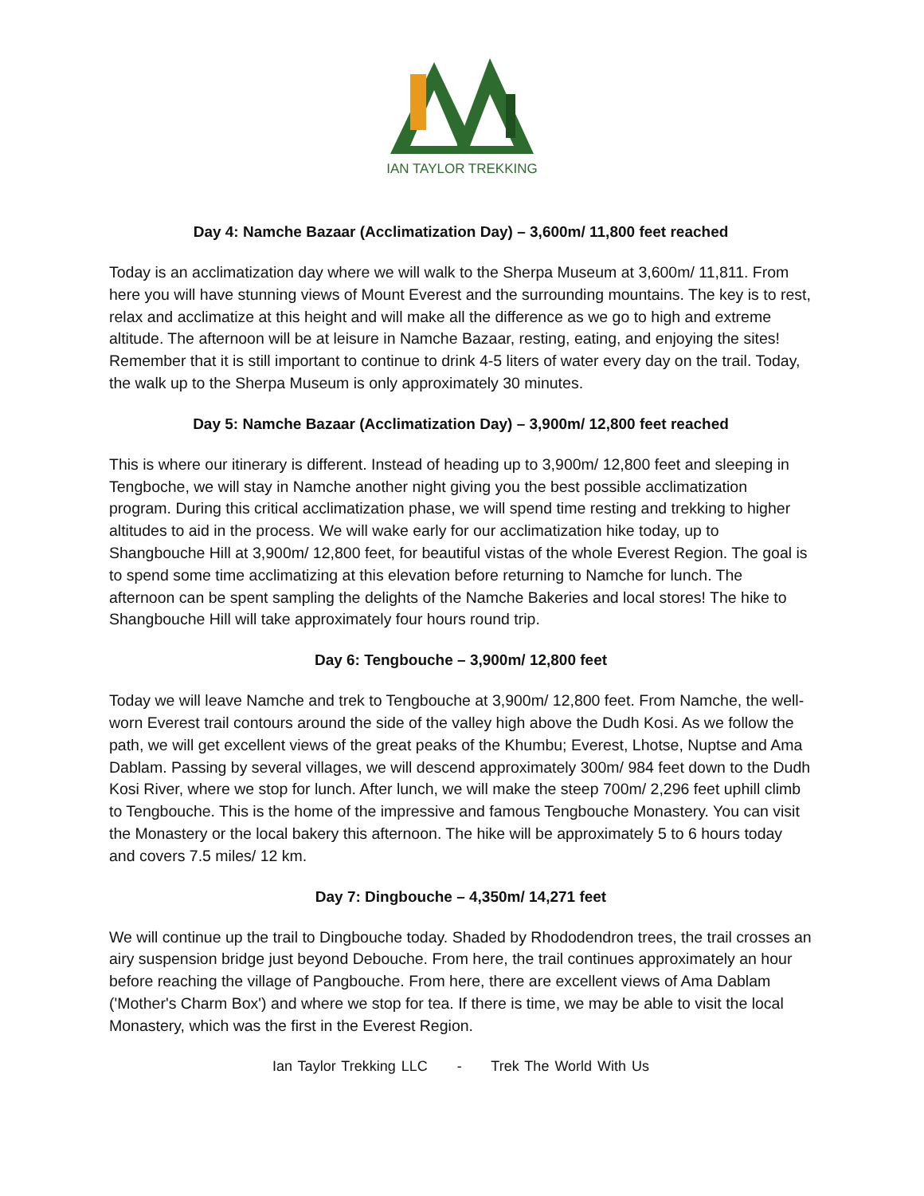IAN TAYLOR TREKKING
Day 4: Namche Bazaar (Acclimatization Day) – 3,600m/ 11,800 feet reached
Today is an acclimatization day where we will walk to the Sherpa Museum at 3,600m/ 11,811. From here you will have stunning views of Mount Everest and the surrounding mountains. The key is to rest, relax and acclimatize at this height and will make all the difference as we go to high and extreme altitude. The afternoon will be at leisure in Namche Bazaar, resting, eating, and enjoying the sites! Remember that it is still important to continue to drink 4-5 liters of water every day on the trail. Today, the walk up to the Sherpa Museum is only approximately 30 minutes.
Day 5: Namche Bazaar (Acclimatization Day) – 3,900m/ 12,800 feet reached
This is where our itinerary is different. Instead of heading up to 3,900m/ 12,800 feet and sleeping in Tengboche, we will stay in Namche another night giving you the best possible acclimatization program. During this critical acclimatization phase, we will spend time resting and trekking to higher altitudes to aid in the process. We will wake early for our acclimatization hike today, up to Shangbouche Hill at 3,900m/ 12,800 feet, for beautiful vistas of the whole Everest Region. The goal is to spend some time acclimatizing at this elevation before returning to Namche for lunch. The afternoon can be spent sampling the delights of the Namche Bakeries and local stores! The hike to Shangbouche Hill will take approximately four hours round trip.
Day 6: Tengbouche – 3,900m/ 12,800 feet
Today we will leave Namche and trek to Tengbouche at 3,900m/ 12,800 feet. From Namche, the well-worn Everest trail contours around the side of the valley high above the Dudh Kosi. As we follow the path, we will get excellent views of the great peaks of the Khumbu; Everest, Lhotse, Nuptse and Ama Dablam. Passing by several villages, we will descend approximately 300m/ 984 feet down to the Dudh Kosi River, where we stop for lunch. After lunch, we will make the steep 700m/ 2,296 feet uphill climb to Tengbouche. This is the home of the impressive and famous Tengbouche Monastery. You can visit the Monastery or the local bakery this afternoon. The hike will be approximately 5 to 6 hours today and covers 7.5 miles/ 12 km.
Day 7: Dingbouche – 4,350m/ 14,271 feet
We will continue up the trail to Dingbouche today. Shaded by Rhododendron trees, the trail crosses an airy suspension bridge just beyond Debouche. From here, the trail continues approximately an hour before reaching the village of Pangbouche. From here, there are excellent views of Ama Dablam ('Mother's Charm Box') and where we stop for tea. If there is time, we may be able to visit the local Monastery, which was the first in the Everest Region.
Ian Taylor Trekking LLC - Trek The World With Us